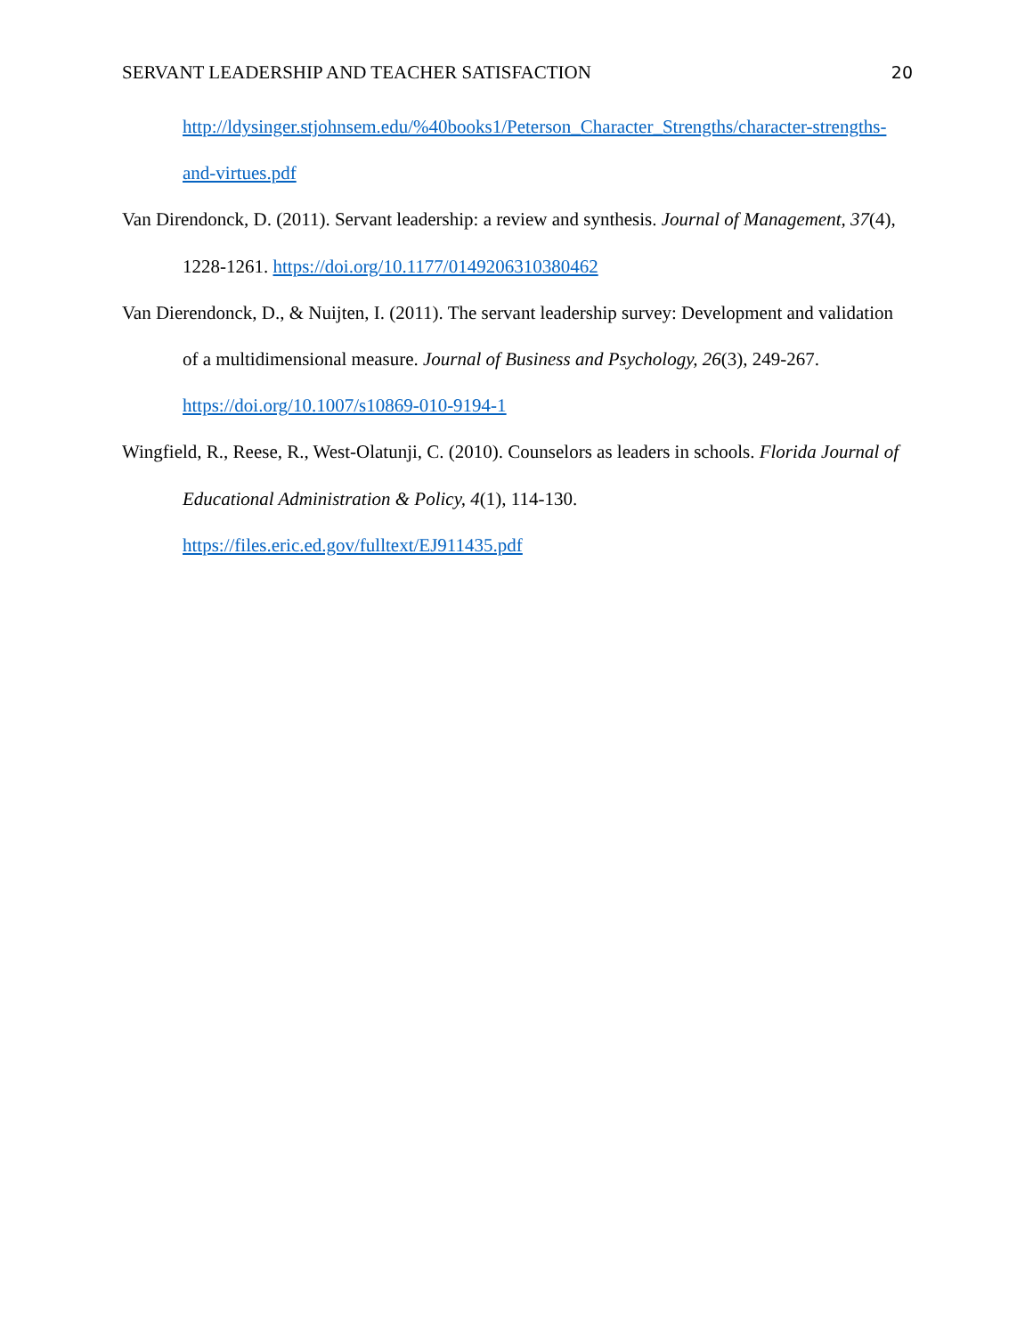SERVANT LEADERSHIP AND TEACHER SATISFACTION 20
http://ldysinger.stjohnsem.edu/%40books1/Peterson_Character_Strengths/character-strengths-and-virtues.pdf
Van Direndonck, D. (2011). Servant leadership: a review and synthesis. Journal of Management, 37(4), 1228-1261. https://doi.org/10.1177/0149206310380462
Van Dierendonck, D., & Nuijten, I. (2011). The servant leadership survey: Development and validation of a multidimensional measure. Journal of Business and Psychology, 26(3), 249-267. https://doi.org/10.1007/s10869-010-9194-1
Wingfield, R., Reese, R., West-Olatunji, C. (2010). Counselors as leaders in schools. Florida Journal of Educational Administration & Policy, 4(1), 114-130.
https://files.eric.ed.gov/fulltext/EJ911435.pdf